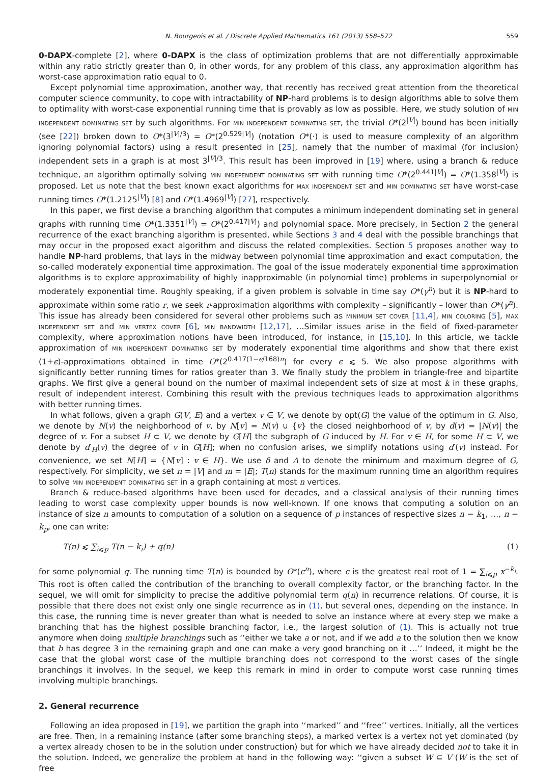N. Bourgeois et al. / Discrete Applied Mathematics 161 (2013) 558–572 559
0-DAPX-complete [2], where 0-DAPX is the class of optimization problems that are not differentially approximable within any ratio strictly greater than 0, in other words, for any problem of this class, any approximation algorithm has worst-case approximation ratio equal to 0.
Except polynomial time approximation, another way, that recently has received great attention from the theoretical computer science community, to cope with intractability of NP-hard problems is to design algorithms able to solve them to optimality with worst-case exponential running time that is provably as low as possible. Here, we study solution of min independent dominating set by such algorithms. For min independent dominating set, the trivial O*(2<sup>|V|</sup>) bound has been initially (see [22]) broken down to O*(3<sup>|V|/3</sup>) = O*(2<sup>0.529|V|</sup>) (notation O*(·) is used to measure complexity of an algorithm ignoring polynomial factors) using a result presented in [25], namely that the number of maximal (for inclusion) independent sets in a graph is at most 3<sup>|V|/3</sup>. This result has been improved in [19] where, using a branch & reduce technique, an algorithm optimally solving min independent dominating set with running time O*(2<sup>0.441|V|</sup>) = O*(1.358<sup>|V|</sup>) is proposed. Let us note that the best known exact algorithms for max independent set and min dominating set have worst-case running times O*(1.2125<sup>|V|</sup>) [8] and O*(1.4969<sup>|V|</sup>) [27], respectively.
In this paper, we first devise a branching algorithm that computes a minimum independent dominating set in general graphs with running time O*(1.3351<sup>|V|</sup>) = O*(2<sup>0.417|V|</sup>) and polynomial space. More precisely, in Section 2 the general recurrence of the exact branching algorithm is presented, while Sections 3 and 4 deal with the possible branchings that may occur in the proposed exact algorithm and discuss the related complexities. Section 5 proposes another way to handle NP-hard problems, that lays in the midway between polynomial time approximation and exact computation, the so-called moderately exponential time approximation. The goal of the issue moderately exponential time approximation algorithms is to explore approximability of highly inapproximable (in polynomial time) problems in superpolynomial or moderately exponential time. Roughly speaking, if a given problem is solvable in time say O*(γ<sup>n</sup>) but it is NP-hard to approximate within some ratio r, we seek r-approximation algorithms with complexity – significantly – lower than O*(γ<sup>n</sup>). This issue has already been considered for several other problems such as minimum set cover [11,4], min coloring [5], max independent set and min vertex cover [6], min bandwidth [12,17], …Similar issues arise in the field of fixed-parameter complexity, where approximation notions have been introduced, for instance, in [15,10]. In this article, we tackle approximation of min independent dominating set by moderately exponential time algorithms and show that there exist (1+ϵ)-approximations obtained in time O*(2<sup>0.417(1−ϵ/168)n</sup>) for every ϵ ⩽ 5. We also propose algorithms with significantly better running times for ratios greater than 3. We finally study the problem in triangle-free and bipartite graphs. We first give a general bound on the number of maximal independent sets of size at most k in these graphs, result of independent interest. Combining this result with the previous techniques leads to approximation algorithms with better running times.
In what follows, given a graph G(V, E) and a vertex v ∈ V, we denote by opt(G) the value of the optimum in G. Also, we denote by N(v) the neighborhood of v, by N[v] = N(v) ∪ {v} the closed neighborhood of v, by d(v) = |N(v)| the degree of v. For a subset H ⊂ V, we denote by G[H] the subgraph of G induced by H. For v ∈ H, for some H ⊂ V, we denote by d′<sub>H</sub>(v) the degree of v in G[H]; when no confusion arises, we simplify notations using d′(v) instead. For convenience, we set N[H] = {N[v] : v ∈ H}. We use δ and Δ to denote the minimum and maximum degree of G, respectively. For simplicity, we set n = |V| and m = |E|; T(n) stands for the maximum running time an algorithm requires to solve min independent dominating set in a graph containing at most n vertices.
Branch & reduce-based algorithms have been used for decades, and a classical analysis of their running times leading to worst case complexity upper bounds is now well-known. If one knows that computing a solution on an instance of size n amounts to computation of a solution on a sequence of p instances of respective sizes n − k<sub>1</sub>, …, n − k<sub>p</sub>, one can write:
T(n) ⩽ ∑<sub>i⩽p</sub> T(n − k<sub>i</sub>) + q(n) (1)
for some polynomial q. The running time T(n) is bounded by O*(c<sup>n</sup>), where c is the greatest real root of 1 = ∑<sub>i⩽p</sub> x<sup>−k<sub>i</sub></sup>. This root is often called the contribution of the branching to overall complexity factor, or the branching factor. In the sequel, we will omit for simplicity to precise the additive polynomial term q(n) in recurrence relations. Of course, it is possible that there does not exist only one single recurrence as in (1), but several ones, depending on the instance. In this case, the running time is never greater than what is needed to solve an instance where at every step we make a branching that has the highest possible branching factor, i.e., the largest solution of (1). This is actually not true anymore when doing multiple branchings such as ‘‘either we take a or not, and if we add a to the solution then we know that b has degree 3 in the remaining graph and one can make a very good branching on it …’’ Indeed, it might be the case that the global worst case of the multiple branching does not correspond to the worst cases of the single branchings it involves. In the sequel, we keep this remark in mind in order to compute worst case running times involving multiple branchings.
2. General recurrence
Following an idea proposed in [19], we partition the graph into ‘‘marked’’ and ‘‘free’’ vertices. Initially, all the vertices are free. Then, in a remaining instance (after some branching steps), a marked vertex is a vertex not yet dominated (by a vertex already chosen to be in the solution under construction) but for which we have already decided not to take it in the solution. Indeed, we generalize the problem at hand in the following way: ‘‘given a subset W ⊆ V (W is the set of free